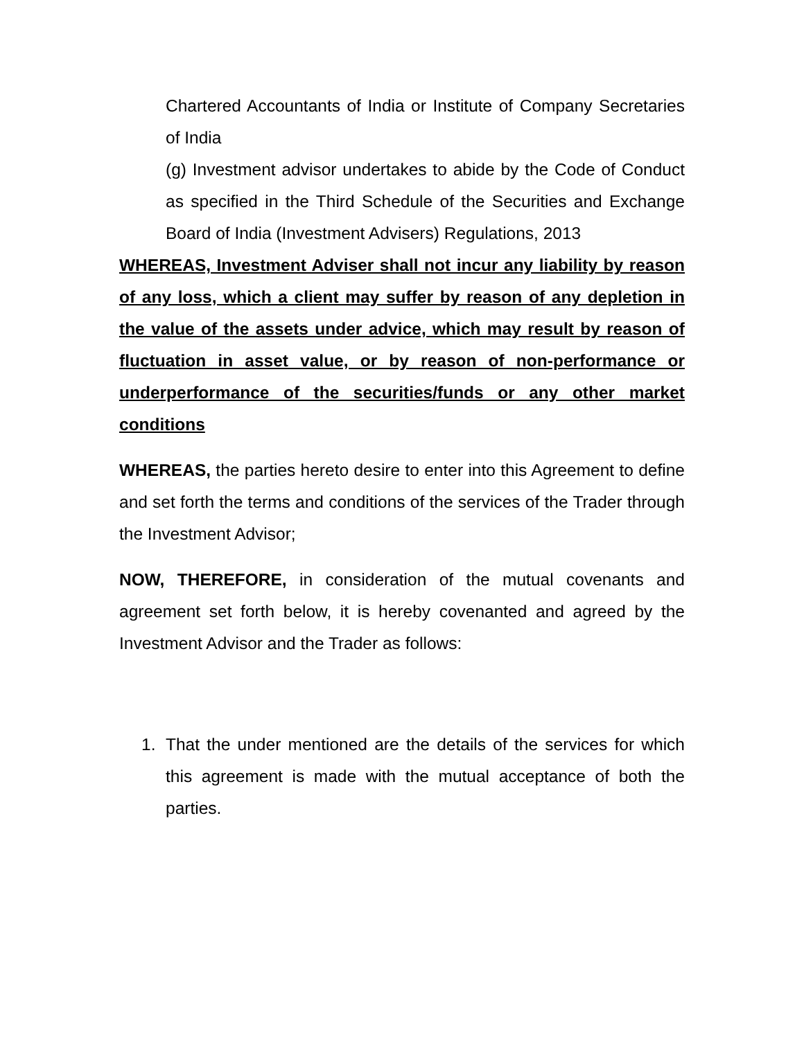Chartered Accountants of India or Institute of Company Secretaries of India
(g) Investment advisor undertakes to abide by the Code of Conduct as specified in the Third Schedule of the Securities and Exchange Board of India (Investment Advisers) Regulations, 2013
WHEREAS, Investment Adviser shall not incur any liability by reason of any loss, which a client may suffer by reason of any depletion in the value of the assets under advice, which may result by reason of fluctuation in asset value, or by reason of non-performance or underperformance of the securities/funds or any other market conditions
WHEREAS, the parties hereto desire to enter into this Agreement to define and set forth the terms and conditions of the services of the Trader through the Investment Advisor;
NOW, THEREFORE, in consideration of the mutual covenants and agreement set forth below, it is hereby covenanted and agreed by the Investment Advisor and the Trader as follows:
1. That the under mentioned are the details of the services for which this agreement is made with the mutual acceptance of both the parties.